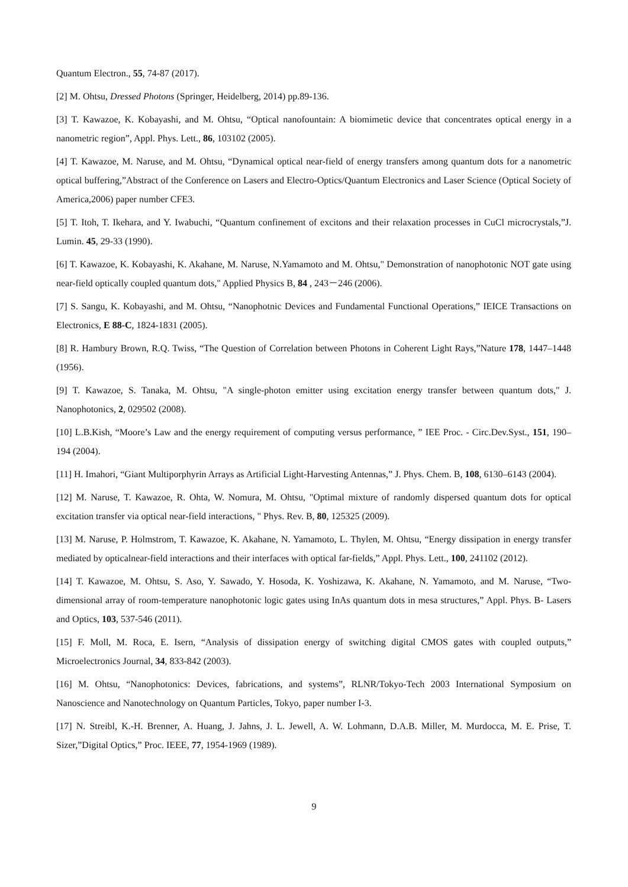Quantum Electron., 55, 74-87 (2017).
[2] M. Ohtsu, Dressed Photons (Springer, Heidelberg, 2014) pp.89-136.
[3] T. Kawazoe, K. Kobayashi, and M. Ohtsu, “Optical nanofountain: A biomimetic device that concentrates optical energy in a nanometric region”, Appl. Phys. Lett., 86, 103102 (2005).
[4] T. Kawazoe, M. Naruse, and M. Ohtsu, “Dynamical optical near-field of energy transfers among quantum dots for a nanometric optical buffering,”Abstract of the Conference on Lasers and Electro-Optics/Quantum Electronics and Laser Science (Optical Society of America,2006) paper number CFE3.
[5] T. Itoh, T. Ikehara, and Y. Iwabuchi, “Quantum confinement of excitons and their relaxation processes in CuCl microcrystals,”J. Lumin. 45, 29-33 (1990).
[6] T. Kawazoe, K. Kobayashi, K. Akahane, M. Naruse, N.Yamamoto and M. Ohtsu," Demonstration of nanophotonic NOT gate using near-field optically coupled quantum dots," Applied Physics B, 84 , 243－246 (2006).
[7] S. Sangu, K. Kobayashi, and M. Ohtsu, “Nanophotnic Devices and Fundamental Functional Operations,” IEICE Transactions on Electronics, E 88-C, 1824-1831 (2005).
[8] R. Hambury Brown, R.Q. Twiss, “The Question of Correlation between Photons in Coherent Light Rays,”Nature 178, 1447–1448 (1956).
[9] T. Kawazoe, S. Tanaka, M. Ohtsu, "A single-photon emitter using excitation energy transfer between quantum dots," J. Nanophotonics, 2, 029502 (2008).
[10] L.B.Kish, “Moore’s Law and the energy requirement of computing versus performance, ” IEE Proc. - Circ.Dev.Syst., 151, 190–194 (2004).
[11] H. Imahori, “Giant Multiporphyrin Arrays as Artificial Light-Harvesting Antennas,” J. Phys. Chem. B, 108, 6130–6143 (2004).
[12] M. Naruse, T. Kawazoe, R. Ohta, W. Nomura, M. Ohtsu, "Optimal mixture of randomly dispersed quantum dots for optical excitation transfer via optical near-field interactions, " Phys. Rev. B, 80, 125325 (2009).
[13] M. Naruse, P. Holmstrom, T. Kawazoe, K. Akahane, N. Yamamoto, L. Thylen, M. Ohtsu, “Energy dissipation in energy transfer mediated by opticalnear-field interactions and their interfaces with optical far-fields,” Appl. Phys. Lett., 100, 241102 (2012).
[14] T. Kawazoe, M. Ohtsu, S. Aso, Y. Sawado, Y. Hosoda, K. Yoshizawa, K. Akahane, N. Yamamoto, and M. Naruse, “Two-dimensional array of room-temperature nanophotonic logic gates using InAs quantum dots in mesa structures,” Appl. Phys. B- Lasers and Optics, 103, 537-546 (2011).
[15] F. Moll, M. Roca, E. Isern, “Analysis of dissipation energy of switching digital CMOS gates with coupled outputs,” Microelectronics Journal, 34, 833-842 (2003).
[16] M. Ohtsu, “Nanophotonics: Devices, fabrications, and systems”, RLNR/Tokyo-Tech 2003 International Symposium on Nanoscience and Nanotechnology on Quantum Particles, Tokyo, paper number I-3.
[17] N. Streibl, K.-H. Brenner, A. Huang, J. Jahns, J. L. Jewell, A. W. Lohmann, D.A.B. Miller, M. Murdocca, M. E. Prise, T. Sizer,”Digital Optics,” Proc. IEEE, 77, 1954-1969 (1989).
9